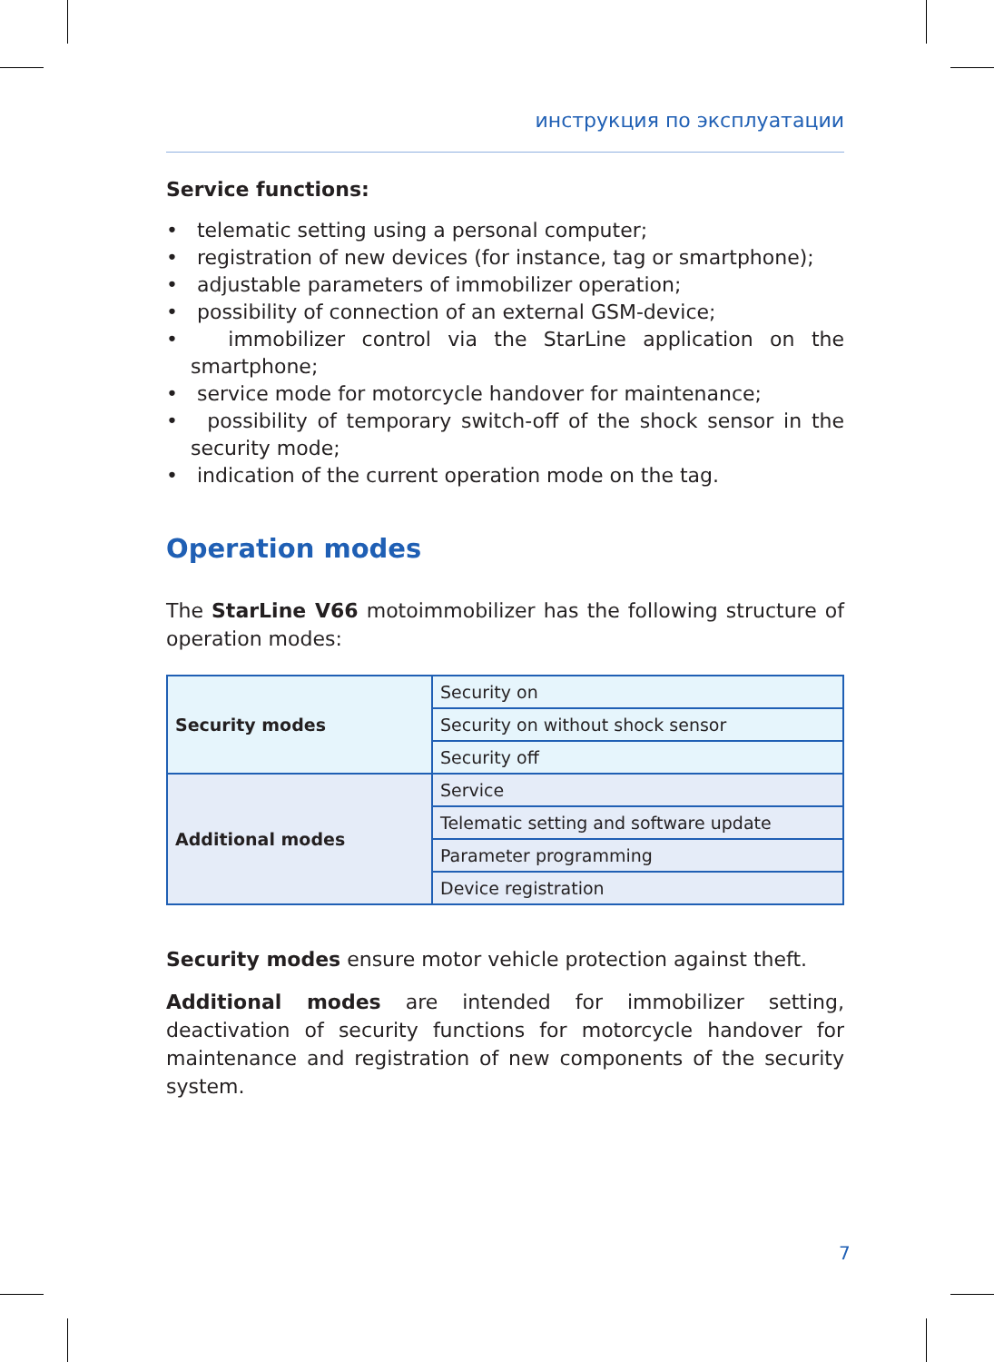инструкция по эксплуатации
Service functions:
• telematic setting using a personal computer;
• registration of new devices (for instance, tag or smartphone);
• adjustable parameters of immobilizer operation;
• possibility of connection of an external GSM-device;
• immobilizer control via the StarLine application on the smartphone;
• service mode for motorcycle handover for maintenance;
• possibility of temporary switch-off of the shock sensor in the security mode;
• indication of the current operation mode on the tag.
Operation modes
The StarLine V66 motoimmobilizer has the following structure of operation modes:
| Security modes | Security on |
| | Security on without shock sensor |
| | Security off |
| Additional modes | Service |
| | Telematic setting and software update |
| | Parameter programming |
| | Device registration |
Security modes ensure motor vehicle protection against theft.
Additional modes are intended for immobilizer setting, deactivation of security functions for motorcycle handover for maintenance and registration of new components of the security system.
7